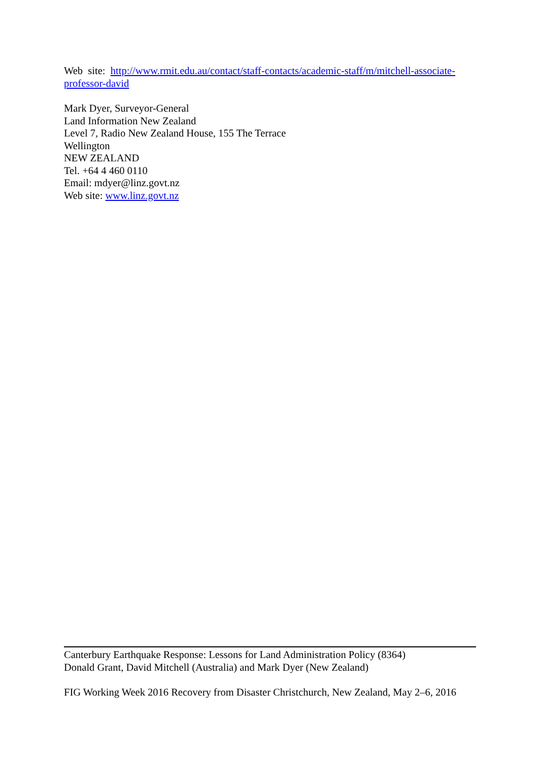Web site: http://www.rmit.edu.au/contact/staff-contacts/academic-staff/m/mitchell-associate-professor-david
Mark Dyer, Surveyor-General
Land Information New Zealand
Level 7, Radio New Zealand House, 155 The Terrace
Wellington
NEW ZEALAND
Tel. +64 4 460 0110
Email: mdyer@linz.govt.nz
Web site: www.linz.govt.nz
Canterbury Earthquake Response: Lessons for Land Administration Policy (8364)
Donald Grant, David Mitchell (Australia) and Mark Dyer (New Zealand)
FIG Working Week 2016 Recovery from Disaster Christchurch, New Zealand, May 2–6, 2016